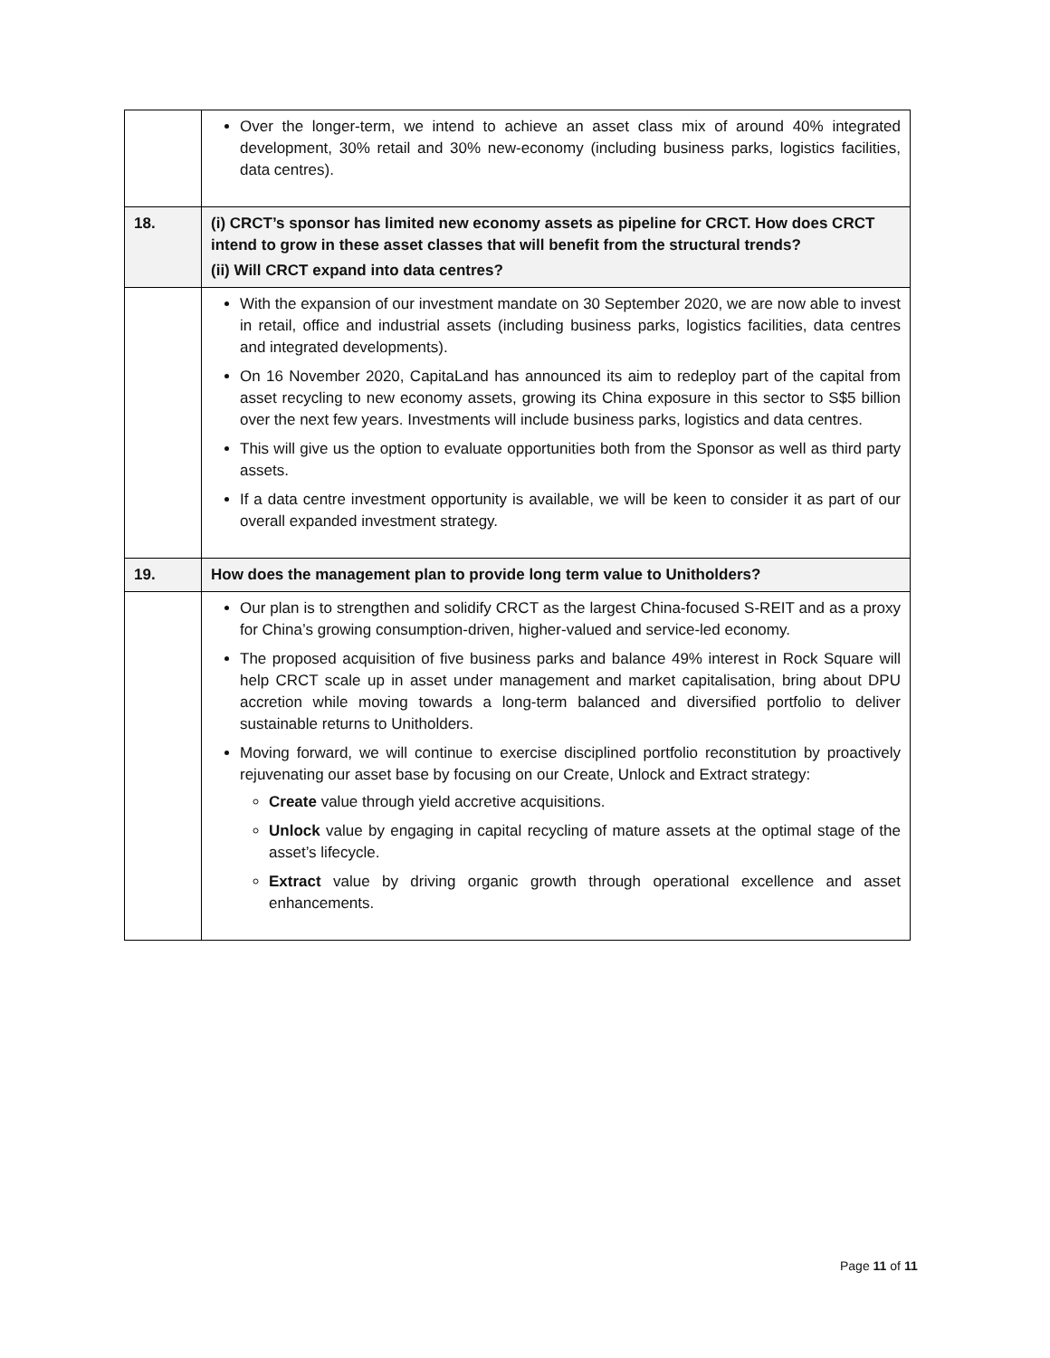| | Over the longer-term, we intend to achieve an asset class mix of around 40% integrated development, 30% retail and 30% new-economy (including business parks, logistics facilities, data centres). |
| 18. | (i) CRCT’s sponsor has limited new economy assets as pipeline for CRCT. How does CRCT intend to grow in these asset classes that will benefit from the structural trends? (ii) Will CRCT expand into data centres? |
| | With the expansion of our investment mandate on 30 September 2020, we are now able to invest in retail, office and industrial assets (including business parks, logistics facilities, data centres and integrated developments). On 16 November 2020, CapitaLand has announced its aim to redeploy part of the capital from asset recycling to new economy assets, growing its China exposure in this sector to S$5 billion over the next few years. Investments will include business parks, logistics and data centres. This will give us the option to evaluate opportunities both from the Sponsor as well as third party assets. If a data centre investment opportunity is available, we will be keen to consider it as part of our overall expanded investment strategy. |
| 19. | How does the management plan to provide long term value to Unitholders? |
| | Our plan is to strengthen and solidify CRCT as the largest China-focused S-REIT and as a proxy for China’s growing consumption-driven, higher-valued and service-led economy. The proposed acquisition of five business parks and balance 49% interest in Rock Square will help CRCT scale up in asset under management and market capitalisation, bring about DPU accretion while moving towards a long-term balanced and diversified portfolio to deliver sustainable returns to Unitholders. Moving forward, we will continue to exercise disciplined portfolio reconstitution by proactively rejuvenating our asset base by focusing on our Create, Unlock and Extract strategy: Create value through yield accretive acquisitions. Unlock value by engaging in capital recycling of mature assets at the optimal stage of the asset’s lifecycle. Extract value by driving organic growth through operational excellence and asset enhancements. |
Page 11 of 11